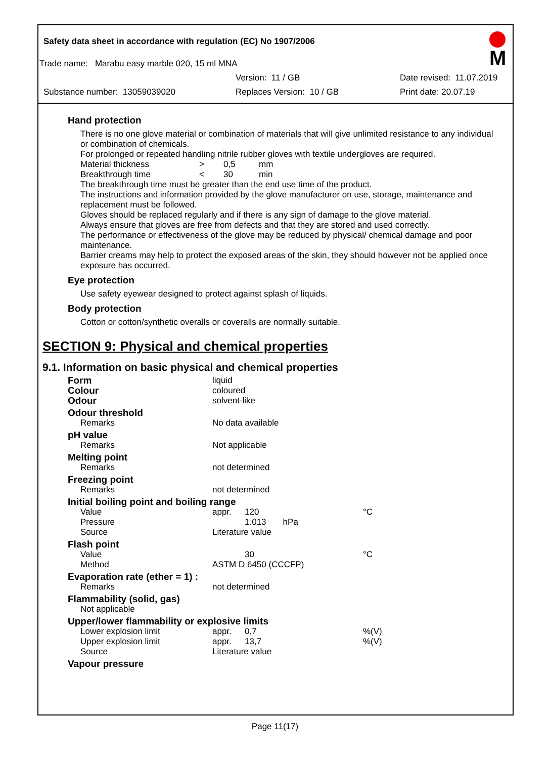Safety data sheet in accordance with regulation (EC) No 1907/2006
Trade name: Marabu easy marble 020, 15 ml MNA
Version: 11 / GB Date revised: 11.07.2019
Substance number: 13059039020 Replaces Version: 10 / GB Print date: 20.07.19
M
Hand protection
There is no one glove material or combination of materials that will give unlimited resistance to any individual or combination of chemicals.
For prolonged or repeated handling nitrile rubber gloves with textile undergloves are required.
| Material thickness | > | 0,5 | mm |
| Breakthrough time | < | 30 | min |
The breakthrough time must be greater than the end use time of the product.
The instructions and information provided by the glove manufacturer on use, storage, maintenance and replacement must be followed.
Gloves should be replaced regularly and if there is any sign of damage to the glove material.
Always ensure that gloves are free from defects and that they are stored and used correctly.
The performance or effectiveness of the glove may be reduced by physical/ chemical damage and poor maintenance.
Barrier creams may help to protect the exposed areas of the skin, they should however not be applied once exposure has occurred.
Eye protection
Use safety eyewear designed to protect against splash of liquids.
Body protection
Cotton or cotton/synthetic overalls or coveralls are normally suitable.
SECTION 9: Physical and chemical properties
9.1. Information on basic physical and chemical properties
| Form | liquid | | |
| Colour | coloured | | |
| Odour | solvent-like | | |
| Odour threshold | | | |
| Remarks | No data available | | |
| pH value | | | |
| Remarks | Not applicable | | |
| Melting point | | | |
| Remarks | not determined | | |
| Freezing point | | | |
| Remarks | not determined | | |
| Initial boiling point and boiling range | | | |
| Value | appr. | 120 | °C |
| Pressure | | 1.013 hPa | |
| Source | Literature value | | |
| Flash point | | | |
| Value | | 30 | °C |
| Method | ASTM D 6450 (CCCFP) | | |
| Evaporation rate (ether = 1) : | | | |
| Remarks | not determined | | |
| Flammability (solid, gas) | | | |
| Not applicable | | | |
| Upper/lower flammability or explosive limits | | | |
| Lower explosion limit | appr. | 0,7 | %(V) |
| Upper explosion limit | appr. | 13,7 | %(V) |
| Source | Literature value | | |
| Vapour pressure | | | |
Page 11(17)